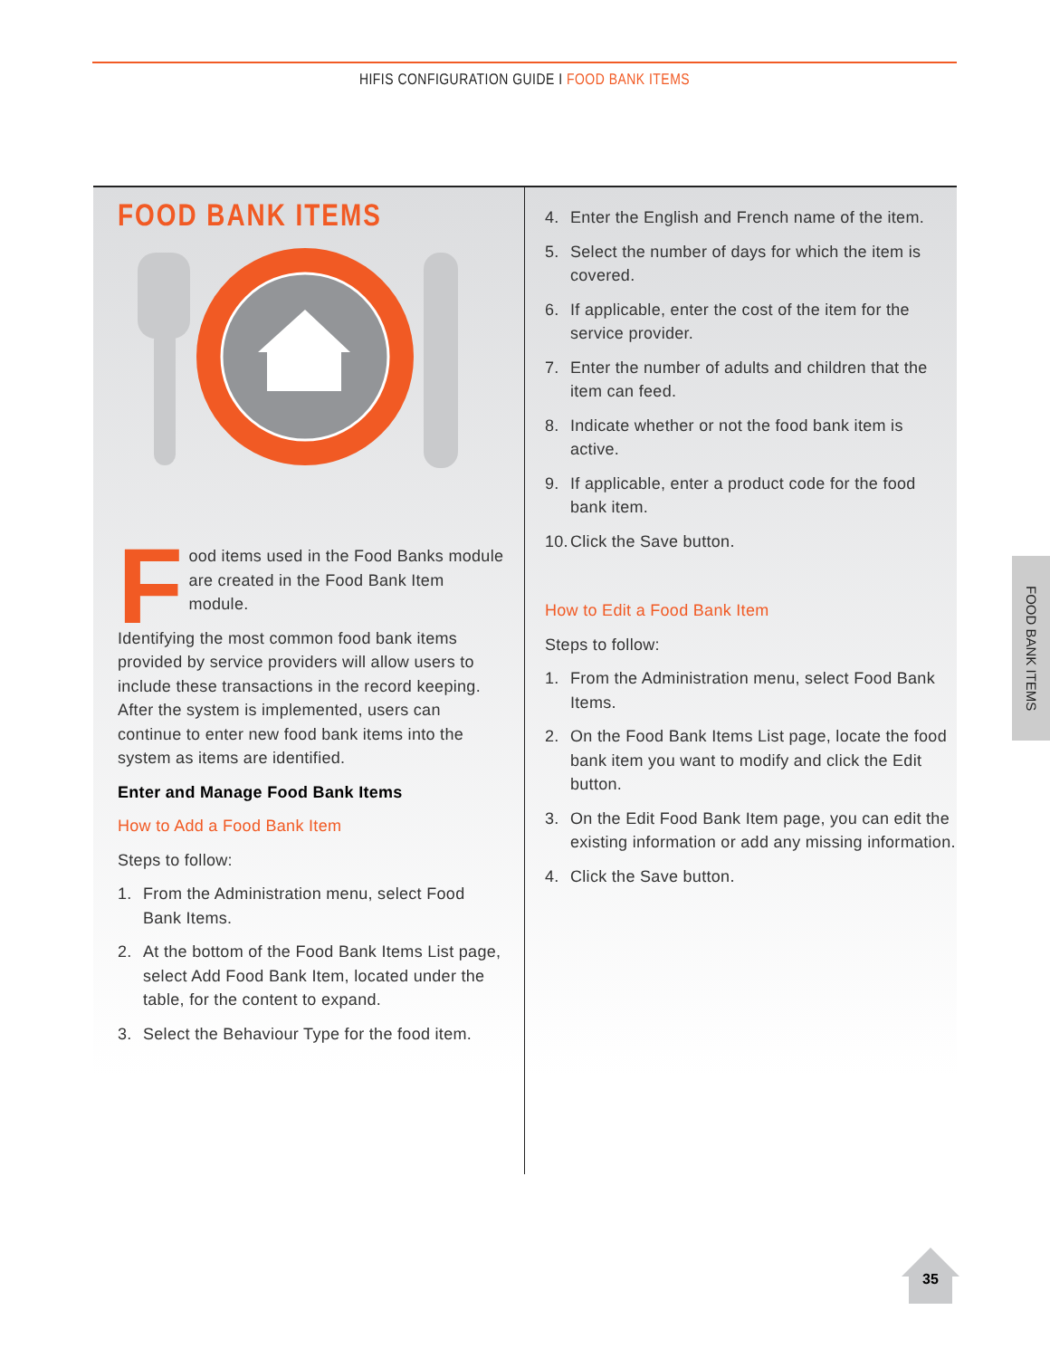HIFIS CONFIGURATION GUIDE I FOOD BANK ITEMS
FOOD BANK ITEMS
Food items used in the Food Banks module are created in the Food Bank Item module.
Identifying the most common food bank items provided by service providers will allow users to include these transactions in the record keeping. After the system is implemented, users can continue to enter new food bank items into the system as items are identified.
Enter and Manage Food Bank Items
How to Add a Food Bank Item
Steps to follow:
1. From the Administration menu, select Food Bank Items.
2. At the bottom of the Food Bank Items List page, select Add Food Bank Item, located under the table, for the content to expand.
3. Select the Behaviour Type for the food item.
4. Enter the English and French name of the item.
5. Select the number of days for which the item is covered.
6. If applicable, enter the cost of the item for the service provider.
7. Enter the number of adults and children that the item can feed.
8. Indicate whether or not the food bank item is active.
9. If applicable, enter a product code for the food bank item.
10. Click the Save button.
How to Edit a Food Bank Item
Steps to follow:
1. From the Administration menu, select Food Bank Items.
2. On the Food Bank Items List page, locate the food bank item you want to modify and click the Edit button.
3. On the Edit Food Bank Item page, you can edit the existing information or add any missing information.
4. Click the Save button.
FOOD BANK ITEMS
35